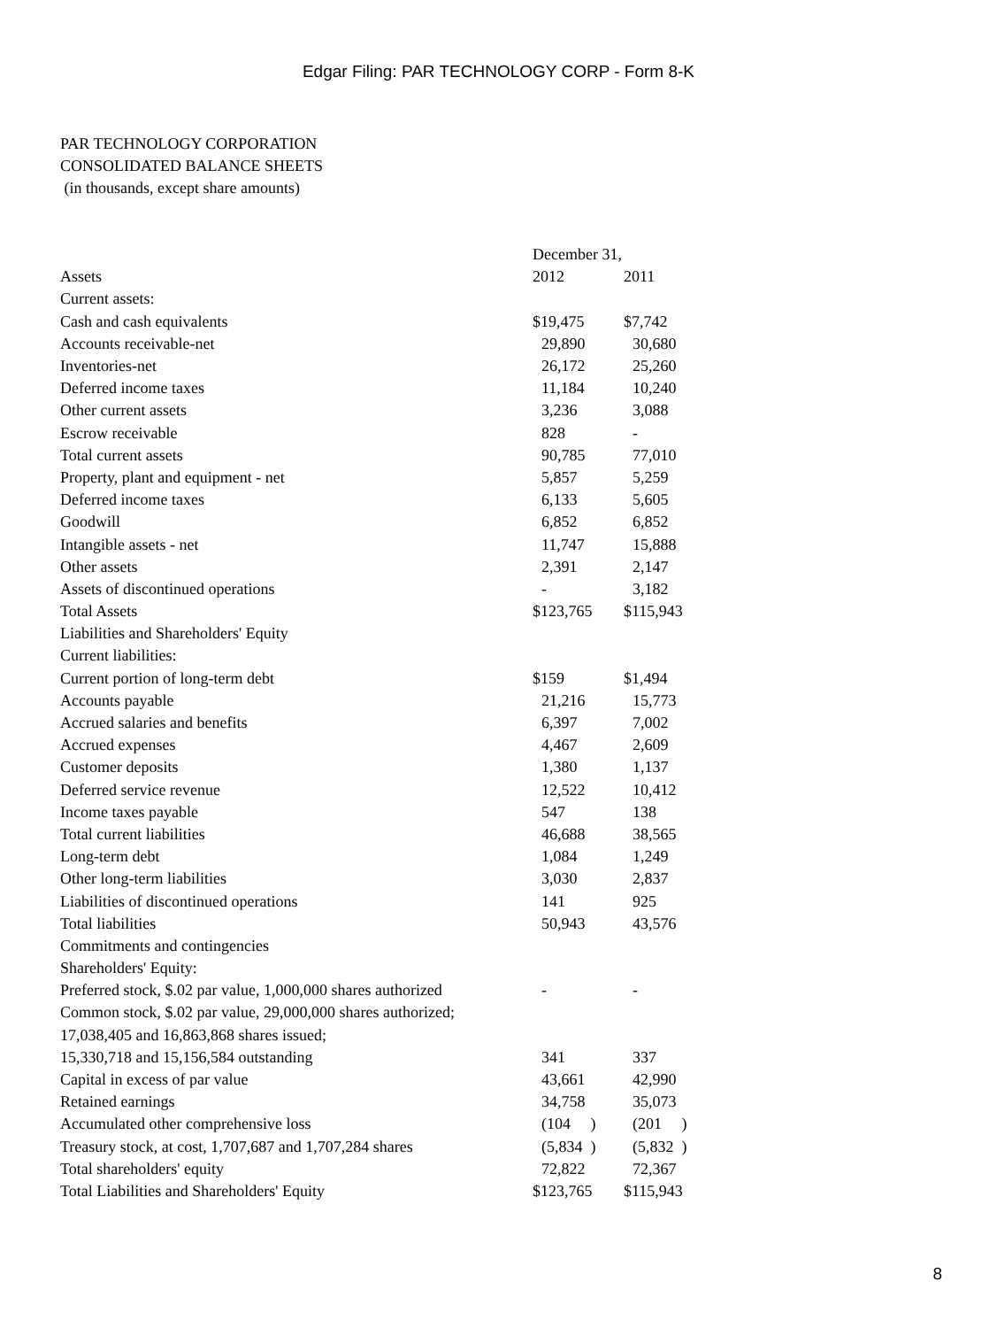Edgar Filing: PAR TECHNOLOGY CORP - Form 8-K
PAR TECHNOLOGY CORPORATION
CONSOLIDATED BALANCE SHEETS
(in thousands, except share amounts)
| | December 31, | |
| Assets | 2012 | 2011 |
| Current assets: | | |
| Cash and cash equivalents | $19,475 | $7,742 |
| Accounts receivable-net | 29,890 | 30,680 |
| Inventories-net | 26,172 | 25,260 |
| Deferred income taxes | 11,184 | 10,240 |
| Other current assets | 3,236 | 3,088 |
| Escrow receivable | 828 | - |
| Total current assets | 90,785 | 77,010 |
| Property, plant and equipment - net | 5,857 | 5,259 |
| Deferred income taxes | 6,133 | 5,605 |
| Goodwill | 6,852 | 6,852 |
| Intangible assets - net | 11,747 | 15,888 |
| Other assets | 2,391 | 2,147 |
| Assets of discontinued operations | - | 3,182 |
| Total Assets | $123,765 | $115,943 |
| Liabilities and Shareholders' Equity | | |
| Current liabilities: | | |
| Current portion of long-term debt | $159 | $1,494 |
| Accounts payable | 21,216 | 15,773 |
| Accrued salaries and benefits | 6,397 | 7,002 |
| Accrued expenses | 4,467 | 2,609 |
| Customer deposits | 1,380 | 1,137 |
| Deferred service revenue | 12,522 | 10,412 |
| Income taxes payable | 547 | 138 |
| Total current liabilities | 46,688 | 38,565 |
| Long-term debt | 1,084 | 1,249 |
| Other long-term liabilities | 3,030 | 2,837 |
| Liabilities of discontinued operations | 141 | 925 |
| Total liabilities | 50,943 | 43,576 |
| Commitments and contingencies | | |
| Shareholders' Equity: | | |
| Preferred stock, $.02 par value, 1,000,000 shares authorized | - | - |
| Common stock, $.02 par value, 29,000,000 shares authorized; | | |
| 17,038,405 and 16,863,868 shares issued; | | |
| 15,330,718 and 15,156,584 outstanding | 341 | 337 |
| Capital in excess of par value | 43,661 | 42,990 |
| Retained earnings | 34,758 | 35,073 |
| Accumulated other comprehensive loss | (104 ) | (201 ) |
| Treasury stock, at cost, 1,707,687 and 1,707,284 shares | (5,834 ) | (5,832 ) |
| Total shareholders' equity | 72,822 | 72,367 |
| Total Liabilities and Shareholders' Equity | $123,765 | $115,943 |
8